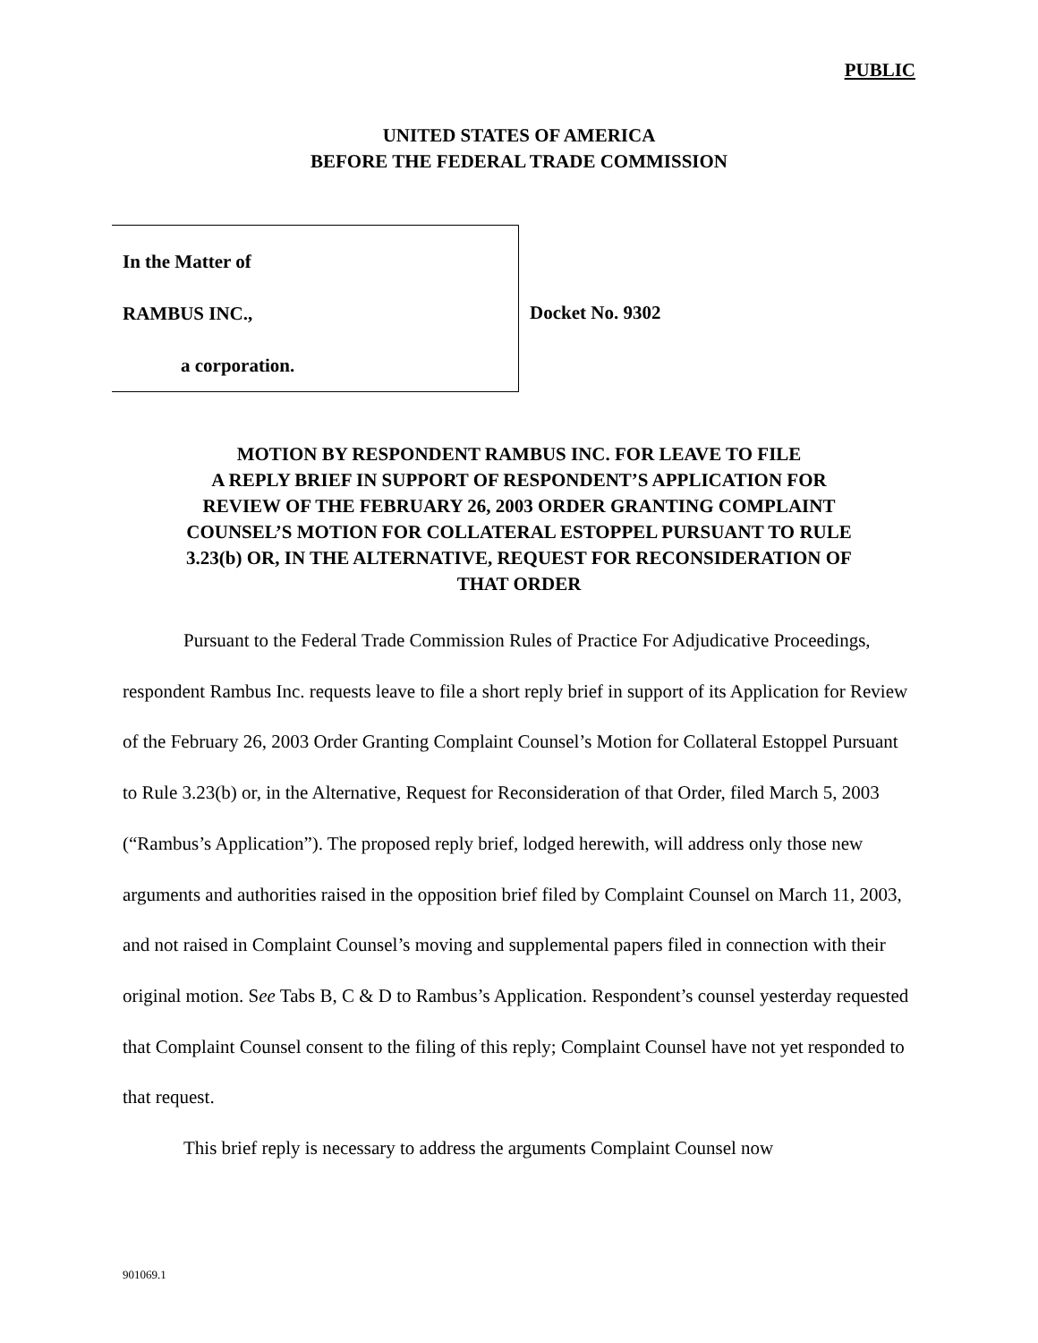PUBLIC
UNITED STATES OF AMERICA
BEFORE THE FEDERAL TRADE COMMISSION
In the Matter of
RAMBUS INC.,
a corporation.
Docket No. 9302
MOTION BY RESPONDENT RAMBUS INC. FOR LEAVE TO FILE
A REPLY BRIEF IN SUPPORT OF RESPONDENT’S APPLICATION FOR
REVIEW OF THE FEBRUARY 26, 2003 ORDER GRANTING COMPLAINT
COUNSEL’S MOTION FOR COLLATERAL ESTOPPEL PURSUANT TO RULE
3.23(b) OR, IN THE ALTERNATIVE, REQUEST FOR RECONSIDERATION OF
THAT ORDER
Pursuant to the Federal Trade Commission Rules of Practice For Adjudicative Proceedings, respondent Rambus Inc. requests leave to file a short reply brief in support of its Application for Review of the February 26, 2003 Order Granting Complaint Counsel’s Motion for Collateral Estoppel Pursuant to Rule 3.23(b) or, in the Alternative, Request for Reconsideration of that Order, filed March 5, 2003 (“Rambus’s Application”). The proposed reply brief, lodged herewith, will address only those new arguments and authorities raised in the opposition brief filed by Complaint Counsel on March 11, 2003, and not raised in Complaint Counsel’s moving and supplemental papers filed in connection with their original motion. See Tabs B, C & D to Rambus’s Application. Respondent’s counsel yesterday requested that Complaint Counsel consent to the filing of this reply; Complaint Counsel have not yet responded to that request.
This brief reply is necessary to address the arguments Complaint Counsel now
901069.1